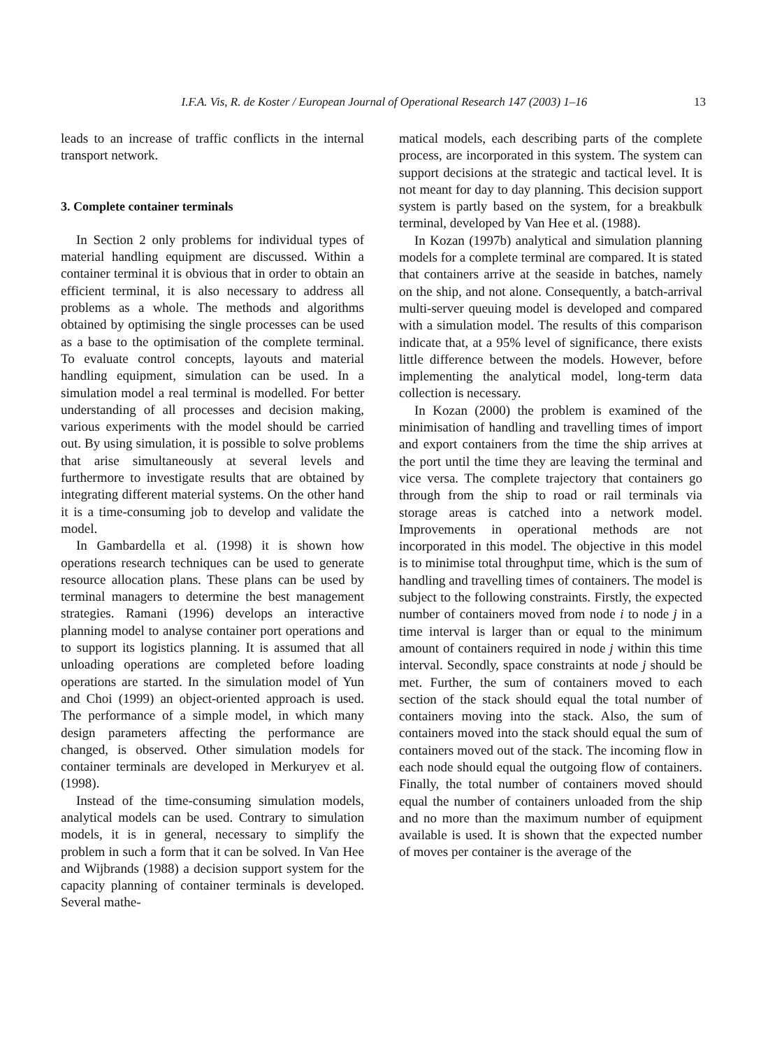I.F.A. Vis, R. de Koster / European Journal of Operational Research 147 (2003) 1–16 13
leads to an increase of traffic conflicts in the internal transport network.
3. Complete container terminals
In Section 2 only problems for individual types of material handling equipment are discussed. Within a container terminal it is obvious that in order to obtain an efficient terminal, it is also necessary to address all problems as a whole. The methods and algorithms obtained by optimising the single processes can be used as a base to the optimisation of the complete terminal. To evaluate control concepts, layouts and material handling equipment, simulation can be used. In a simulation model a real terminal is modelled. For better understanding of all processes and decision making, various experiments with the model should be carried out. By using simulation, it is possible to solve problems that arise simultaneously at several levels and furthermore to investigate results that are obtained by integrating different material systems. On the other hand it is a time-consuming job to develop and validate the model.
In Gambardella et al. (1998) it is shown how operations research techniques can be used to generate resource allocation plans. These plans can be used by terminal managers to determine the best management strategies. Ramani (1996) develops an interactive planning model to analyse container port operations and to support its logistics planning. It is assumed that all unloading operations are completed before loading operations are started. In the simulation model of Yun and Choi (1999) an object-oriented approach is used. The performance of a simple model, in which many design parameters affecting the performance are changed, is observed. Other simulation models for container terminals are developed in Merkuryev et al. (1998).
Instead of the time-consuming simulation models, analytical models can be used. Contrary to simulation models, it is in general, necessary to simplify the problem in such a form that it can be solved. In Van Hee and Wijbrands (1988) a decision support system for the capacity planning of container terminals is developed. Several mathe-
matical models, each describing parts of the complete process, are incorporated in this system. The system can support decisions at the strategic and tactical level. It is not meant for day to day planning. This decision support system is partly based on the system, for a breakbulk terminal, developed by Van Hee et al. (1988).
In Kozan (1997b) analytical and simulation planning models for a complete terminal are compared. It is stated that containers arrive at the seaside in batches, namely on the ship, and not alone. Consequently, a batch-arrival multi-server queuing model is developed and compared with a simulation model. The results of this comparison indicate that, at a 95% level of significance, there exists little difference between the models. However, before implementing the analytical model, long-term data collection is necessary.
In Kozan (2000) the problem is examined of the minimisation of handling and travelling times of import and export containers from the time the ship arrives at the port until the time they are leaving the terminal and vice versa. The complete trajectory that containers go through from the ship to road or rail terminals via storage areas is catched into a network model. Improvements in operational methods are not incorporated in this model. The objective in this model is to minimise total throughput time, which is the sum of handling and travelling times of containers. The model is subject to the following constraints. Firstly, the expected number of containers moved from node i to node j in a time interval is larger than or equal to the minimum amount of containers required in node j within this time interval. Secondly, space constraints at node j should be met. Further, the sum of containers moved to each section of the stack should equal the total number of containers moving into the stack. Also, the sum of containers moved into the stack should equal the sum of containers moved out of the stack. The incoming flow in each node should equal the outgoing flow of containers. Finally, the total number of containers moved should equal the number of containers unloaded from the ship and no more than the maximum number of equipment available is used. It is shown that the expected number of moves per container is the average of the